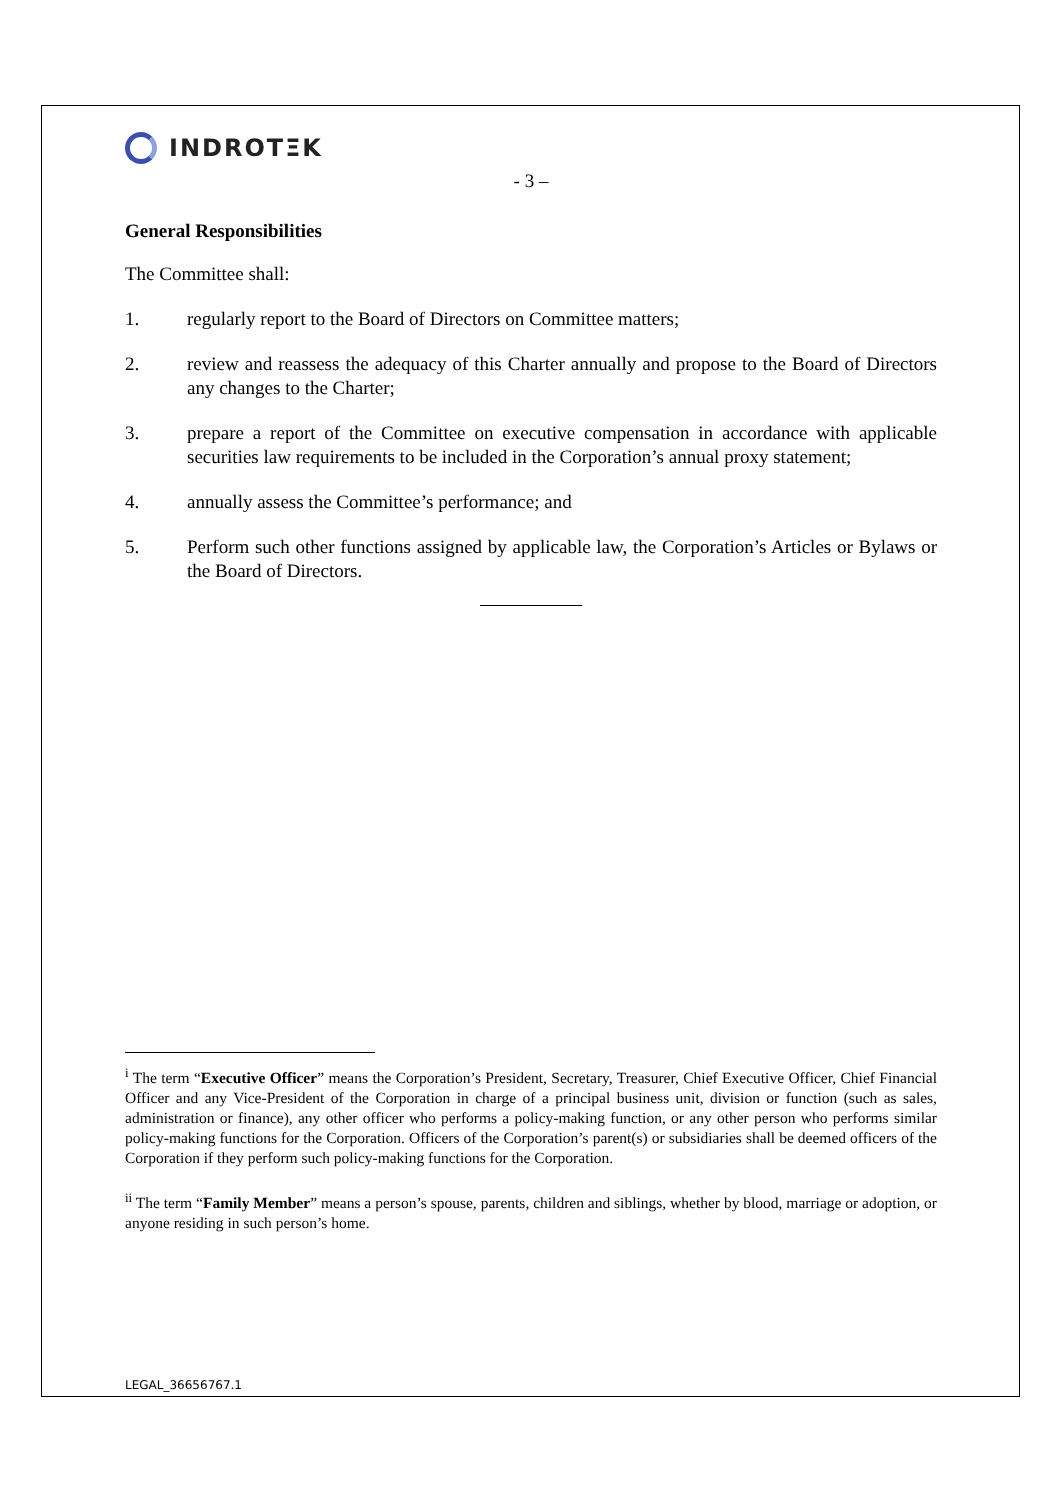INDROTΞK
- 3 –
General Responsibilities
The Committee shall:
1. regularly report to the Board of Directors on Committee matters;
2. review and reassess the adequacy of this Charter annually and propose to the Board of Directors any changes to the Charter;
3. prepare a report of the Committee on executive compensation in accordance with applicable securities law requirements to be included in the Corporation’s annual proxy statement;
4. annually assess the Committee’s performance; and
5. Perform such other functions assigned by applicable law, the Corporation’s Articles or Bylaws or the Board of Directors.
<sup>i</sup> The term “Executive Officer” means the Corporation’s President, Secretary, Treasurer, Chief Executive Officer, Chief Financial Officer and any Vice-President of the Corporation in charge of a principal business unit, division or function (such as sales, administration or finance), any other officer who performs a policy-making function, or any other person who performs similar policy-making functions for the Corporation. Officers of the Corporation’s parent(s) or subsidiaries shall be deemed officers of the Corporation if they perform such policy-making functions for the Corporation.
<sup>ii</sup> The term “Family Member” means a person’s spouse, parents, children and siblings, whether by blood, marriage or adoption, or anyone residing in such person’s home.
LEGAL_36656767.1